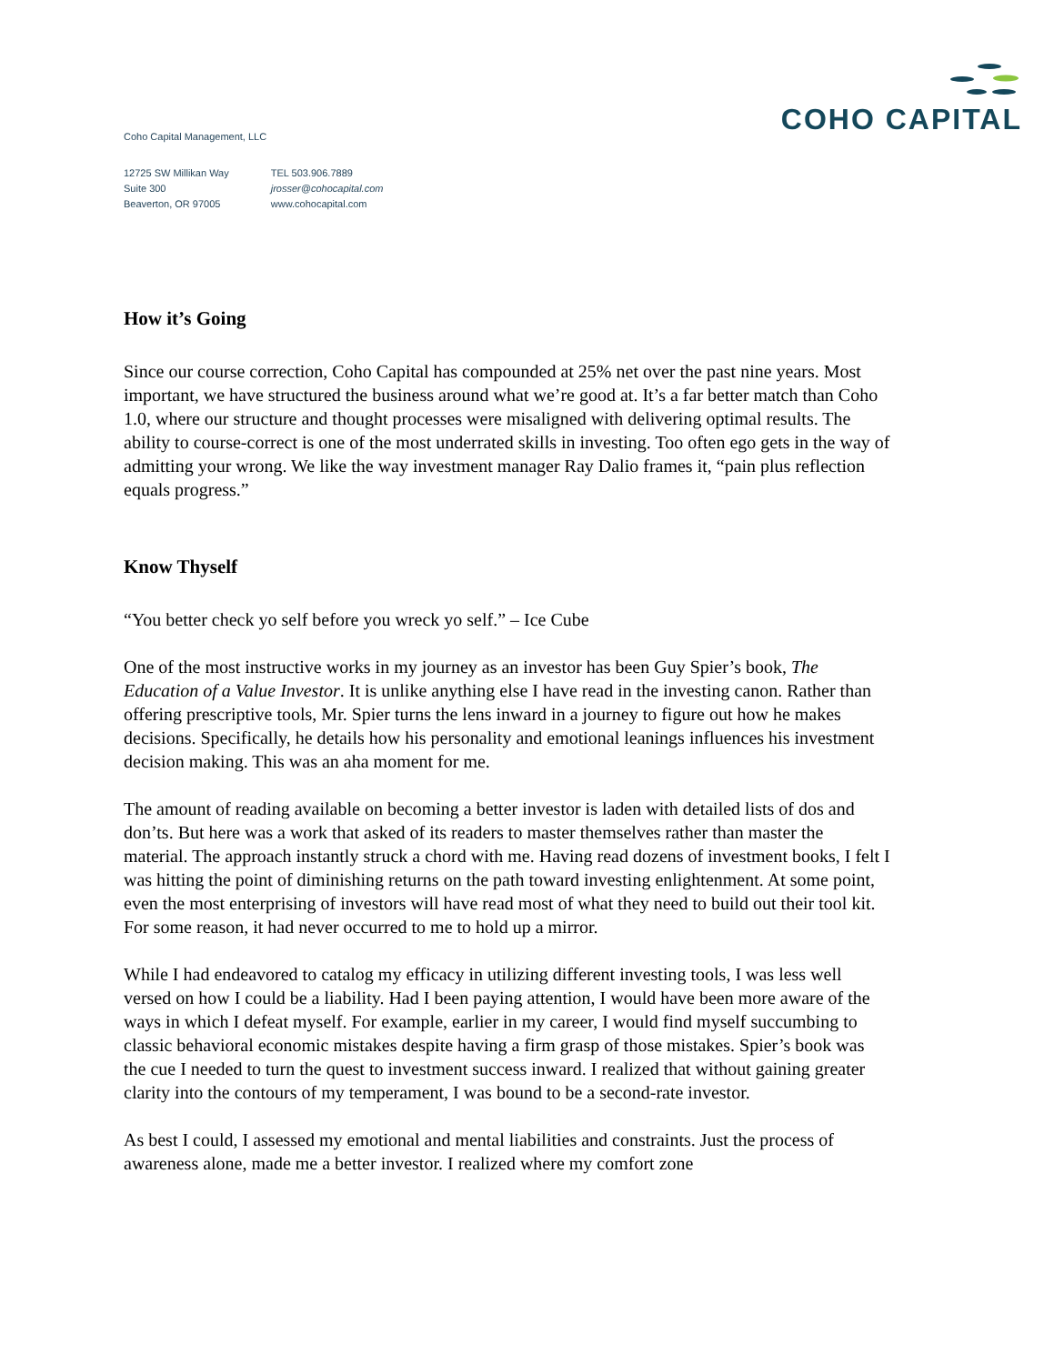Coho Capital Management, LLC
COHO CAPITAL
12725 SW Millikan Way
Suite 300
Beaverton, OR 97005
TEL 503.906.7889
jrosser@cohocapital.com
www.cohocapital.com
How it’s Going
Since our course correction, Coho Capital has compounded at 25% net over the past nine years. Most important, we have structured the business around what we’re good at. It’s a far better match than Coho 1.0, where our structure and thought processes were misaligned with delivering optimal results. The ability to course-correct is one of the most underrated skills in investing. Too often ego gets in the way of admitting your wrong. We like the way investment manager Ray Dalio frames it, “pain plus reflection equals progress.”
Know Thyself
“You better check yo self before you wreck yo self.” – Ice Cube
One of the most instructive works in my journey as an investor has been Guy Spier’s book, The Education of a Value Investor. It is unlike anything else I have read in the investing canon. Rather than offering prescriptive tools, Mr. Spier turns the lens inward in a journey to figure out how he makes decisions. Specifically, he details how his personality and emotional leanings influences his investment decision making. This was an aha moment for me.
The amount of reading available on becoming a better investor is laden with detailed lists of dos and don’ts. But here was a work that asked of its readers to master themselves rather than master the material. The approach instantly struck a chord with me. Having read dozens of investment books, I felt I was hitting the point of diminishing returns on the path toward investing enlightenment. At some point, even the most enterprising of investors will have read most of what they need to build out their tool kit. For some reason, it had never occurred to me to hold up a mirror.
While I had endeavored to catalog my efficacy in utilizing different investing tools, I was less well versed on how I could be a liability. Had I been paying attention, I would have been more aware of the ways in which I defeat myself. For example, earlier in my career, I would find myself succumbing to classic behavioral economic mistakes despite having a firm grasp of those mistakes. Spier’s book was the cue I needed to turn the quest to investment success inward. I realized that without gaining greater clarity into the contours of my temperament, I was bound to be a second-rate investor.
As best I could, I assessed my emotional and mental liabilities and constraints. Just the process of awareness alone, made me a better investor. I realized where my comfort zone